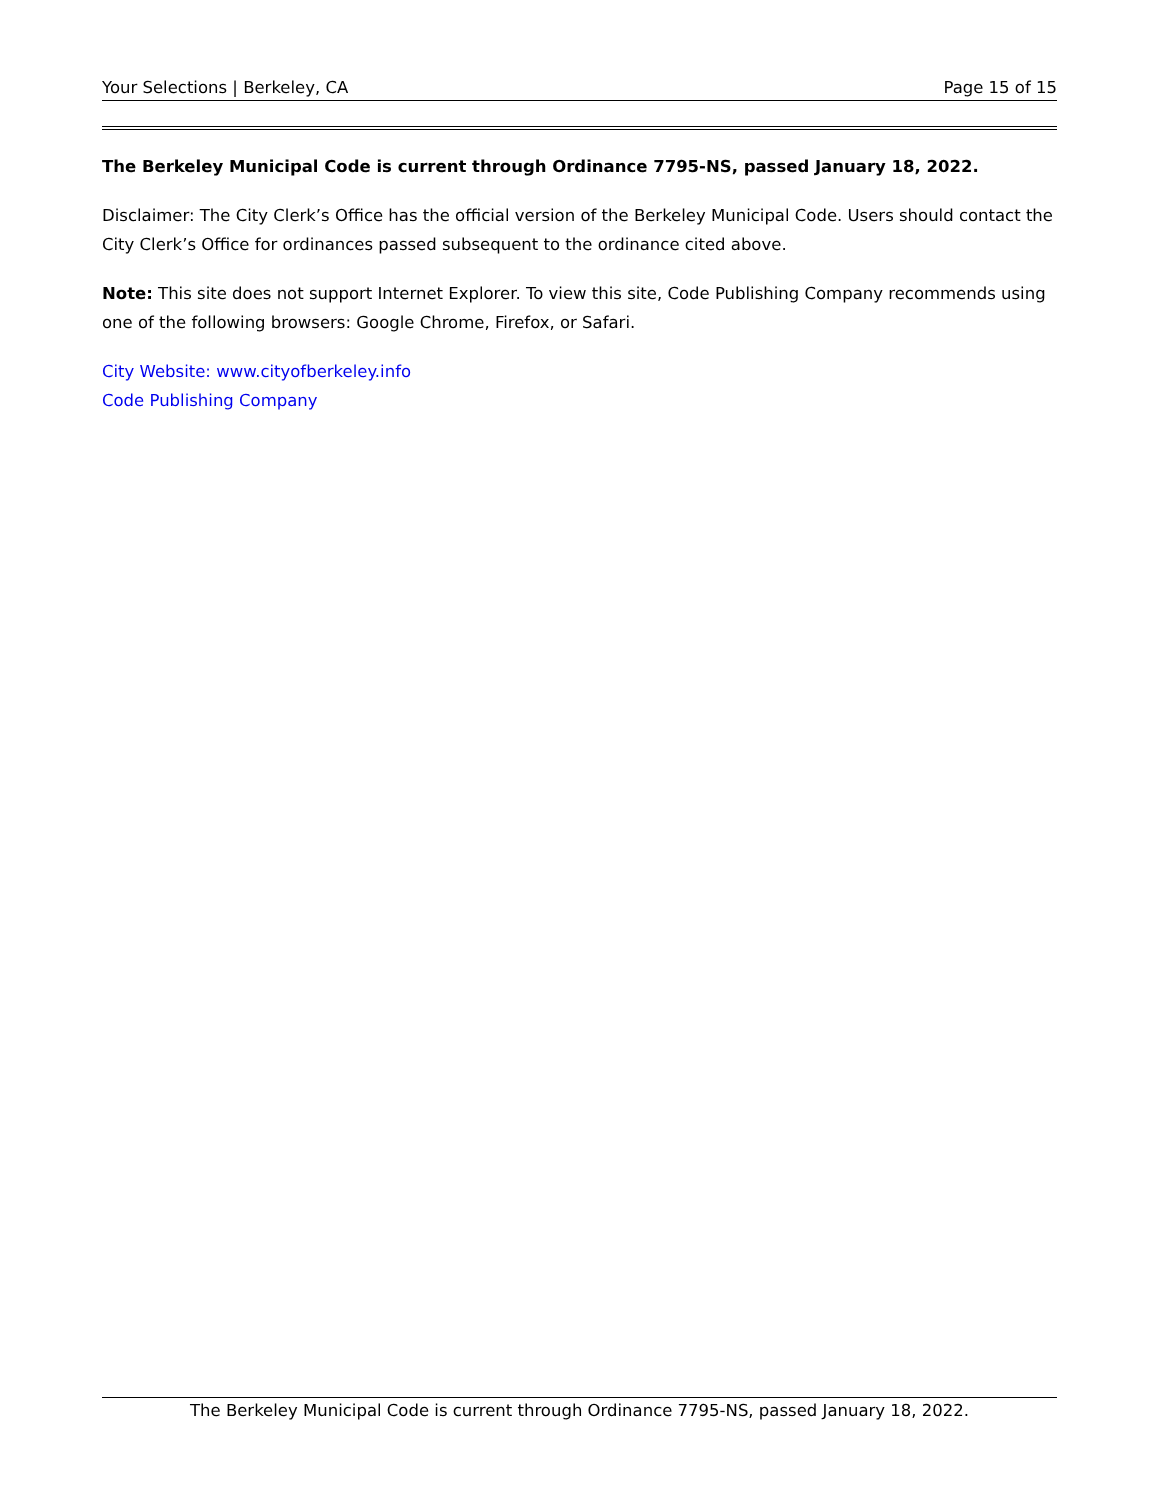Your Selections | Berkeley, CA Page 15 of 15
The Berkeley Municipal Code is current through Ordinance 7795-NS, passed January 18, 2022.
Disclaimer: The City Clerk’s Office has the official version of the Berkeley Municipal Code. Users should contact the City Clerk’s Office for ordinances passed subsequent to the ordinance cited above.
Note: This site does not support Internet Explorer. To view this site, Code Publishing Company recommends using one of the following browsers: Google Chrome, Firefox, or Safari.
City Website: www.cityofberkeley.info
Code Publishing Company
The Berkeley Municipal Code is current through Ordinance 7795-NS, passed January 18, 2022.